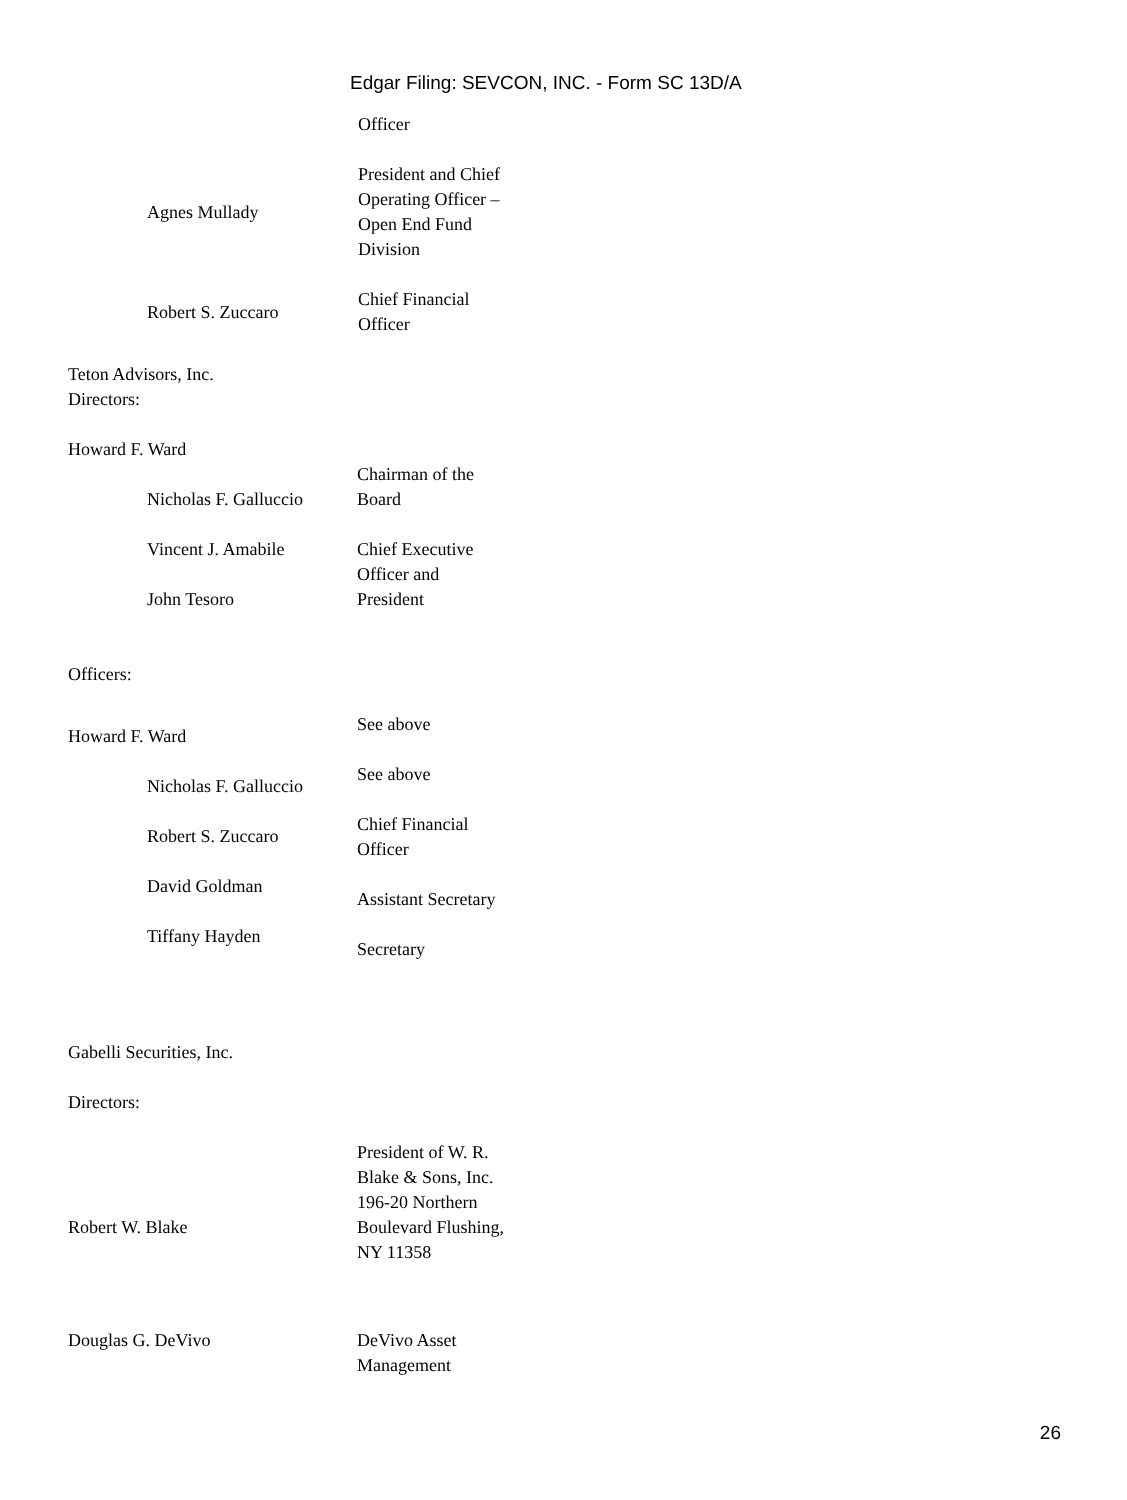Edgar Filing: SEVCON, INC. - Form SC 13D/A
Officer
Agnes Mullady
President and Chief Operating Officer – Open End Fund Division
Robert S. Zuccaro
Chief Financial Officer
Teton Advisors, Inc.
Directors:
Howard F. Ward
Nicholas F. Galluccio
Vincent J. Amabile
John Tesoro
Chairman of the Board
Chief Executive Officer and President
Officers:
Howard F. Ward
Nicholas F. Galluccio
Robert S. Zuccaro
David Goldman
Tiffany Hayden
See above
See above
Chief Financial Officer
Assistant Secretary
Secretary
Gabelli Securities, Inc.
Directors:
Robert W. Blake
President of W. R. Blake & Sons, Inc.
196-20 Northern Boulevard Flushing, NY 11358
Douglas G. DeVivo
DeVivo Asset Management
26